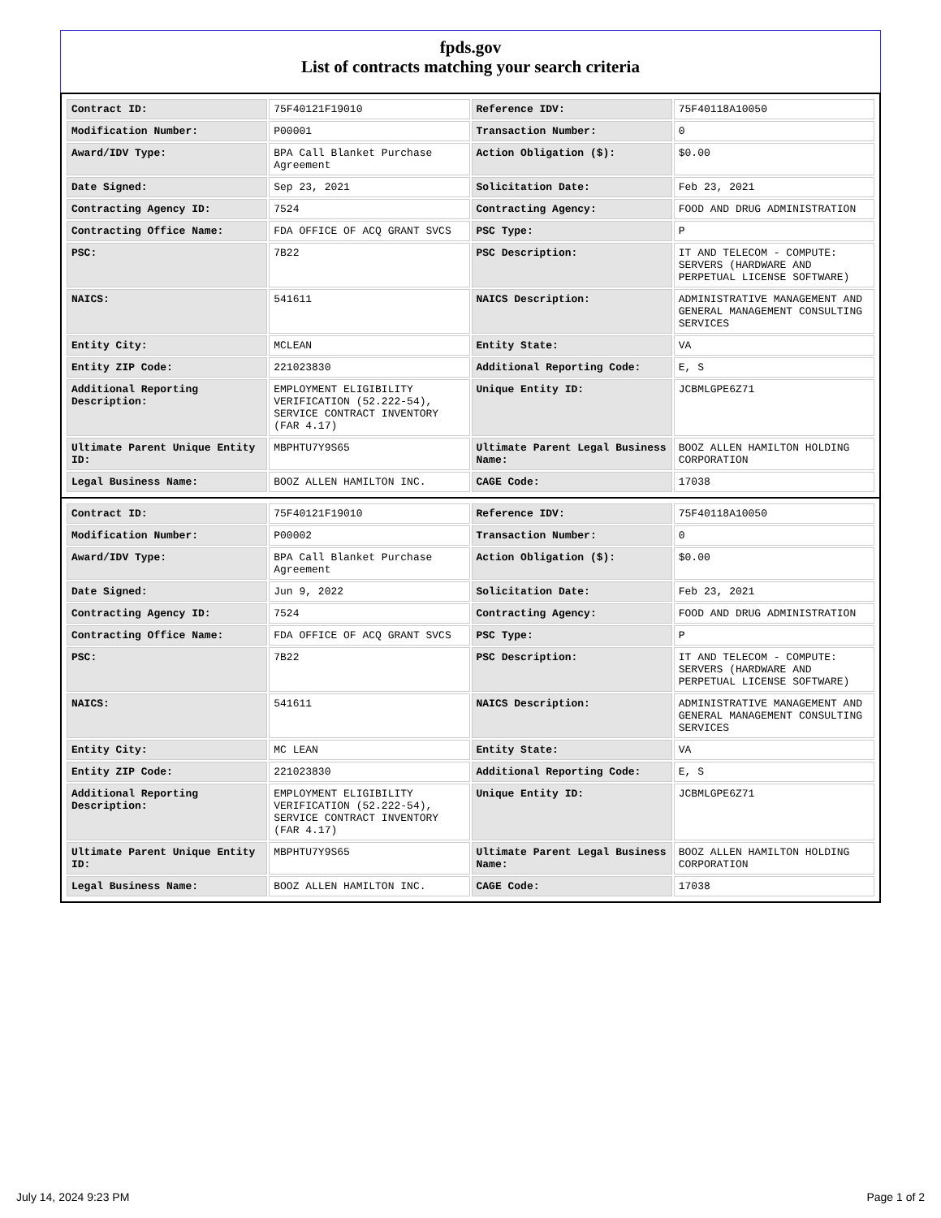fpds.gov
List of contracts matching your search criteria
| Contract ID: | 75F40121F19010 | Reference IDV: | 75F40118A10050 |
| Modification Number: | P00001 | Transaction Number: | 0 |
| Award/IDV Type: | BPA Call Blanket Purchase Agreement | Action Obligation ($): | $0.00 |
| Date Signed: | Sep 23, 2021 | Solicitation Date: | Feb 23, 2021 |
| Contracting Agency ID: | 7524 | Contracting Agency: | FOOD AND DRUG ADMINISTRATION |
| Contracting Office Name: | FDA OFFICE OF ACQ GRANT SVCS | PSC Type: | P |
| PSC: | 7B22 | PSC Description: | IT AND TELECOM - COMPUTE: SERVERS (HARDWARE AND PERPETUAL LICENSE SOFTWARE) |
| NAICS: | 541611 | NAICS Description: | ADMINISTRATIVE MANAGEMENT AND GENERAL MANAGEMENT CONSULTING SERVICES |
| Entity City: | MCLEAN | Entity State: | VA |
| Entity ZIP Code: | 221023830 | Additional Reporting Code: | E, S |
| Additional Reporting Description: | EMPLOYMENT ELIGIBILITY VERIFICATION (52.222-54), SERVICE CONTRACT INVENTORY (FAR 4.17) | Unique Entity ID: | JCBMLGPE6Z71 |
| Ultimate Parent Unique Entity ID: | MBPHTU7Y9S65 | Ultimate Parent Legal Business Name: | BOOZ ALLEN HAMILTON HOLDING CORPORATION |
| Legal Business Name: | BOOZ ALLEN HAMILTON INC. | CAGE Code: | 17038 |
| Contract ID: | 75F40121F19010 | Reference IDV: | 75F40118A10050 |
| Modification Number: | P00002 | Transaction Number: | 0 |
| Award/IDV Type: | BPA Call Blanket Purchase Agreement | Action Obligation ($): | $0.00 |
| Date Signed: | Jun 9, 2022 | Solicitation Date: | Feb 23, 2021 |
| Contracting Agency ID: | 7524 | Contracting Agency: | FOOD AND DRUG ADMINISTRATION |
| Contracting Office Name: | FDA OFFICE OF ACQ GRANT SVCS | PSC Type: | P |
| PSC: | 7B22 | PSC Description: | IT AND TELECOM - COMPUTE: SERVERS (HARDWARE AND PERPETUAL LICENSE SOFTWARE) |
| NAICS: | 541611 | NAICS Description: | ADMINISTRATIVE MANAGEMENT AND GENERAL MANAGEMENT CONSULTING SERVICES |
| Entity City: | MC LEAN | Entity State: | VA |
| Entity ZIP Code: | 221023830 | Additional Reporting Code: | E, S |
| Additional Reporting Description: | EMPLOYMENT ELIGIBILITY VERIFICATION (52.222-54), SERVICE CONTRACT INVENTORY (FAR 4.17) | Unique Entity ID: | JCBMLGPE6Z71 |
| Ultimate Parent Unique Entity ID: | MBPHTU7Y9S65 | Ultimate Parent Legal Business Name: | BOOZ ALLEN HAMILTON HOLDING CORPORATION |
| Legal Business Name: | BOOZ ALLEN HAMILTON INC. | CAGE Code: | 17038 |
July 14, 2024 9:23 PM Page 1 of 2